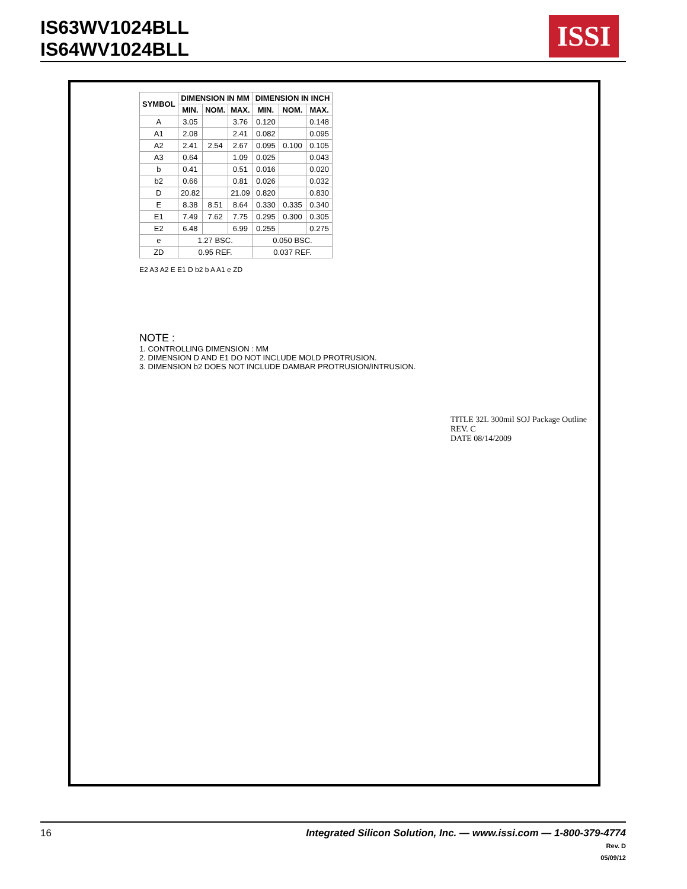IS63WV1024BLL
IS64WV1024BLL
ISSI
| SYMBOL | DIMENSION IN MM | | | DIMENSION IN INCH | | |
| --- | --- | --- | --- | --- | --- | --- |
| | MIN. | NOM. | MAX. | MIN. | NOM. | MAX. |
| A | 3.05 | | 3.76 | 0.120 | | 0.148 |
| A1 | 2.08 | | 2.41 | 0.082 | | 0.095 |
| A2 | 2.41 | 2.54 | 2.67 | 0.095 | 0.100 | 0.105 |
| A3 | 0.64 | | 1.09 | 0.025 | | 0.043 |
| b | 0.41 | | 0.51 | 0.016 | | 0.020 |
| b2 | 0.66 | | 0.81 | 0.026 | | 0.032 |
| D | 20.82 | | 21.09 | 0.820 | | 0.830 |
| E | 8.38 | 8.51 | 8.64 | 0.330 | 0.335 | 0.340 |
| E1 | 7.49 | 7.62 | 7.75 | 0.295 | 0.300 | 0.305 |
| E2 | 6.48 | | 6.99 | 0.255 | | 0.275 |
| e | 1.27 BSC. | | | 0.050 BSC. | | |
| ZD | 0.95 REF. | | | 0.037 REF. | | |
E2 A3 A2 E E1 D b2 b A A1 e ZD
NOTE :
1. CONTROLLING DIMENSION : MM
2. DIMENSION D AND E1 DO NOT INCLUDE MOLD PROTRUSION.
3. DIMENSION b2 DOES NOT INCLUDE DAMBAR PROTRUSION/INTRUSION.
TITLE 32L 300mil SOJ Package Outline
REV. C
DATE 08/14/2009
16
Integrated Silicon Solution, Inc. — www.issi.com — 1-800-379-4774
Rev. D
05/09/12